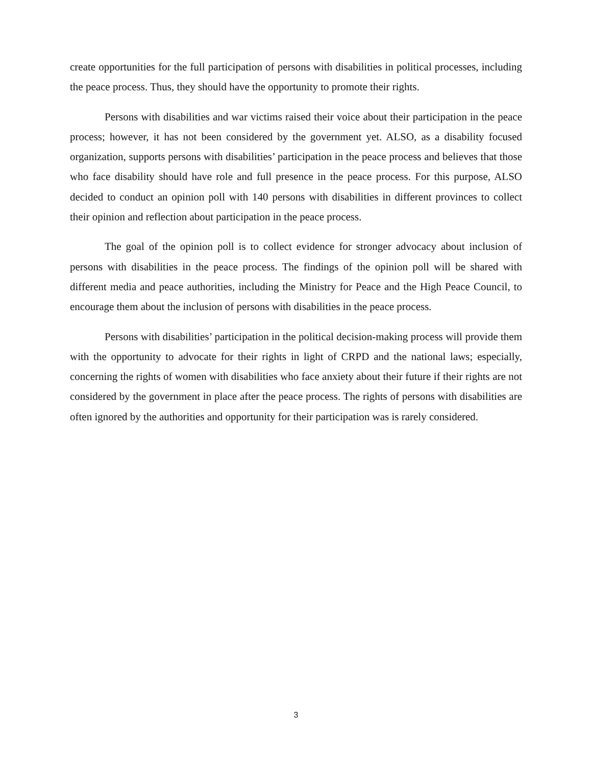create opportunities for the full participation of persons with disabilities in political processes, including the peace process. Thus, they should have the opportunity to promote their rights.
Persons with disabilities and war victims raised their voice about their participation in the peace process; however, it has not been considered by the government yet. ALSO, as a disability focused organization, supports persons with disabilities’ participation in the peace process and believes that those who face disability should have role and full presence in the peace process. For this purpose, ALSO decided to conduct an opinion poll with 140 persons with disabilities in different provinces to collect their opinion and reflection about participation in the peace process.
The goal of the opinion poll is to collect evidence for stronger advocacy about inclusion of persons with disabilities in the peace process. The findings of the opinion poll will be shared with different media and peace authorities, including the Ministry for Peace and the High Peace Council, to encourage them about the inclusion of persons with disabilities in the peace process.
Persons with disabilities’ participation in the political decision-making process will provide them with the opportunity to advocate for their rights in light of CRPD and the national laws; especially, concerning the rights of women with disabilities who face anxiety about their future if their rights are not considered by the government in place after the peace process. The rights of persons with disabilities are often ignored by the authorities and opportunity for their participation was is rarely considered.
3